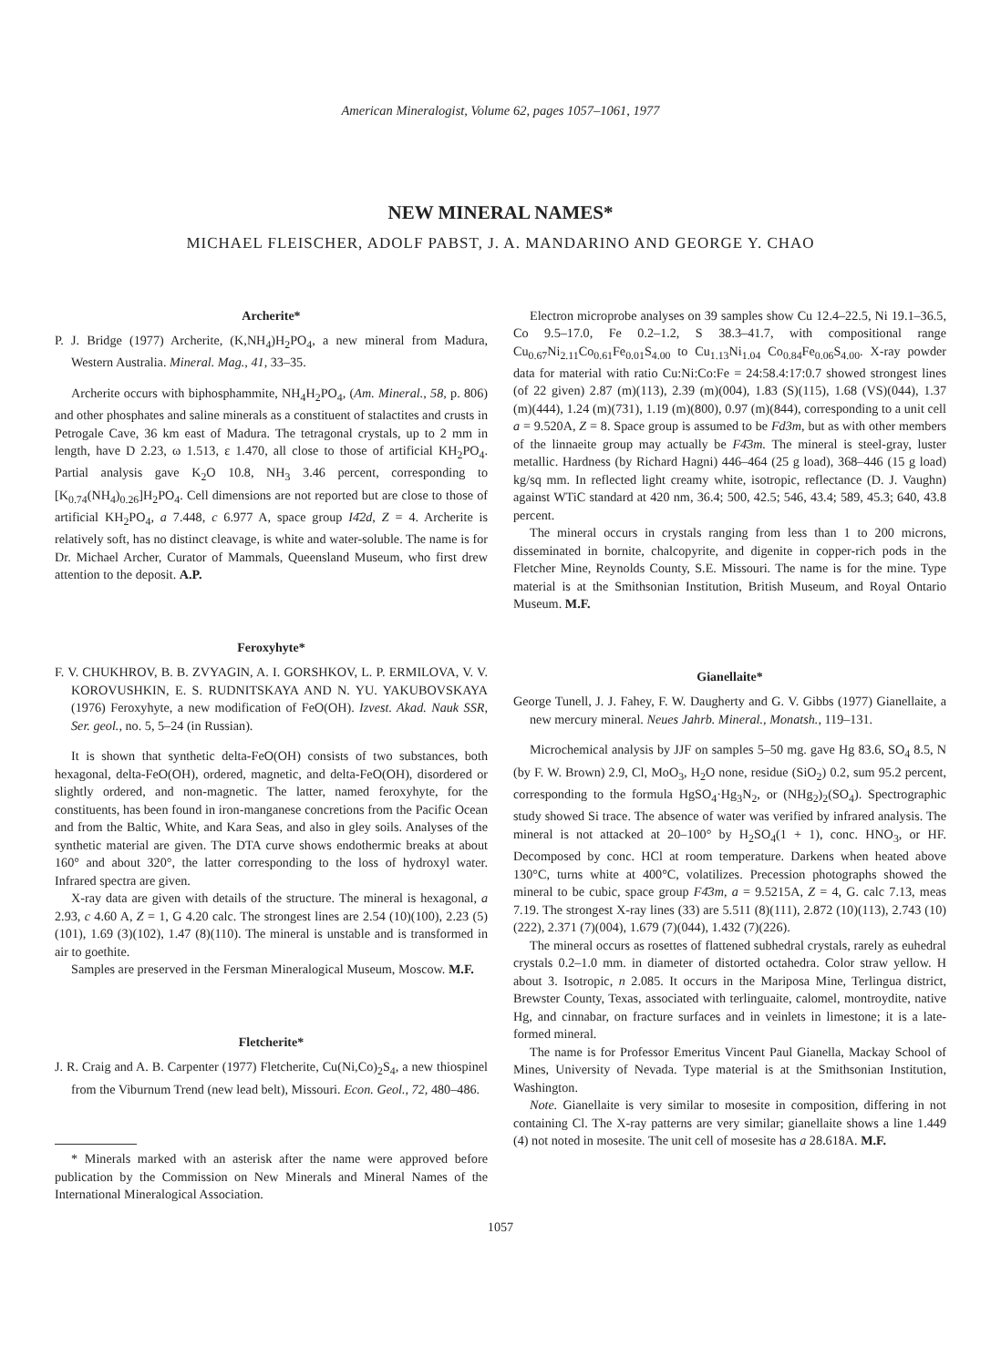American Mineralogist, Volume 62, pages 1057–1061, 1977
NEW MINERAL NAMES*
MICHAEL FLEISCHER, ADOLF PABST, J. A. MANDARINO AND GEORGE Y. CHAO
Archerite*
P. J. Bridge (1977) Archerite, (K,NH<sub>4</sub>)H<sub>2</sub>PO<sub>4</sub>, a new mineral from Madura, Western Australia. Mineral. Mag., 41, 33–35.
Archerite occurs with biphosphammite, NH<sub>4</sub>H<sub>2</sub>PO<sub>4</sub>, (Am. Mineral., 58, p. 806) and other phosphates and saline minerals as a constituent of stalactites and crusts in Petrogale Cave, 36 km east of Madura. The tetragonal crystals, up to 2 mm in length, have D 2.23, ω 1.513, ε 1.470, all close to those of artificial KH<sub>2</sub>PO<sub>4</sub>. Partial analysis gave K<sub>2</sub>O 10.8, NH<sub>3</sub> 3.46 percent, corresponding to [K<sub>0.74</sub>(NH<sub>4</sub>)<sub>0.26</sub>]H<sub>2</sub>PO<sub>4</sub>. Cell dimensions are not reported but are close to those of artificial KH<sub>2</sub>PO<sub>4</sub>, a 7.448, c 6.977 A, space group I4̄2d, Z = 4. Archerite is relatively soft, has no distinct cleavage, is white and water-soluble. The name is for Dr. Michael Archer, Curator of Mammals, Queensland Museum, who first drew attention to the deposit. A.P.
Feroxyhyte*
F. V. CHUKHROV, B. B. ZVYAGIN, A. I. GORSHKOV, L. P. ERMILOVA, V. V. KOROVUSHKIN, E. S. RUDNITSKAYA AND N. YU. YAKUBOVSKAYA (1976) Feroxyhyte, a new modification of FeO(OH). Izvest. Akad. Nauk SSR, Ser. geol., no. 5, 5–24 (in Russian).
It is shown that synthetic delta-FeO(OH) consists of two substances, both hexagonal, delta-FeO(OH), ordered, magnetic, and delta-FeO(OH), disordered or slightly ordered, and non-magnetic. The latter, named feroxyhyte, for the constituents, has been found in iron-manganese concretions from the Pacific Ocean and from the Baltic, White, and Kara Seas, and also in gley soils. Analyses of the synthetic material are given. The DTA curve shows endothermic breaks at about 160° and about 320°, the latter corresponding to the loss of hydroxyl water. Infrared spectra are given.
X-ray data are given with details of the structure. The mineral is hexagonal, a 2.93, c 4.60 A, Z = 1, G 4.20 calc. The strongest lines are 2.54 (10)(100), 2.23 (5)(101), 1.69 (3)(102), 1.47 (8)(110). The mineral is unstable and is transformed in air to goethite.
Samples are preserved in the Fersman Mineralogical Museum, Moscow. M.F.
Fletcherite*
J. R. Craig and A. B. Carpenter (1977) Fletcherite, Cu(Ni,Co)<sub>2</sub>S<sub>4</sub>, a new thiospinel from the Viburnum Trend (new lead belt), Missouri. Econ. Geol., 72, 480–486.
* Minerals marked with an asterisk after the name were approved before publication by the Commission on New Minerals and Mineral Names of the International Mineralogical Association.
Electron microprobe analyses on 39 samples show Cu 12.4–22.5, Ni 19.1–36.5, Co 9.5–17.0, Fe 0.2–1.2, S 38.3–41.7, with compositional range Cu<sub>0.67</sub>Ni<sub>2.11</sub>Co<sub>0.61</sub>Fe<sub>0.01</sub>S<sub>4.00</sub> to Cu<sub>1.13</sub>Ni<sub>1.04</sub> Co<sub>0.84</sub>Fe<sub>0.06</sub>S<sub>4.00</sub>. X-ray powder data for material with ratio Cu:Ni:Co:Fe = 24:58.4:17:0.7 showed strongest lines (of 22 given) 2.87 (m)(113), 2.39 (m)(004), 1.83 (S)(115), 1.68 (VS)(044), 1.37 (m)(444), 1.24 (m)(731), 1.19 (m)(800), 0.97 (m)(844), corresponding to a unit cell a = 9.520A, Z = 8. Space group is assumed to be Fd3m, but as with other members of the linnaeite group may actually be F4̄3m. The mineral is steel-gray, luster metallic. Hardness (by Richard Hagni) 446–464 (25 g load), 368–446 (15 g load) kg/sq mm. In reflected light creamy white, isotropic, reflectance (D. J. Vaughn) against WTiC standard at 420 nm, 36.4; 500, 42.5; 546, 43.4; 589, 45.3; 640, 43.8 percent.
The mineral occurs in crystals ranging from less than 1 to 200 microns, disseminated in bornite, chalcopyrite, and digenite in copper-rich pods in the Fletcher Mine, Reynolds County, S.E. Missouri. The name is for the mine. Type material is at the Smithsonian Institution, British Museum, and Royal Ontario Museum. M.F.
Gianellaite*
George Tunell, J. J. Fahey, F. W. Daugherty and G. V. Gibbs (1977) Gianellaite, a new mercury mineral. Neues Jahrb. Mineral., Monatsh., 119–131.
Microchemical analysis by JJF on samples 5–50 mg. gave Hg 83.6, SO<sub>4</sub> 8.5, N (by F. W. Brown) 2.9, Cl, MoO<sub>3</sub>, H<sub>2</sub>O none, residue (SiO<sub>2</sub>) 0.2, sum 95.2 percent, corresponding to the formula HgSO<sub>4</sub>·Hg<sub>3</sub>N<sub>2</sub>, or (NHg<sub>2</sub>)<sub>2</sub>(SO<sub>4</sub>). Spectrographic study showed Si trace. The absence of water was verified by infrared analysis. The mineral is not attacked at 20–100° by H<sub>2</sub>SO<sub>4</sub>(1 + 1), conc. HNO<sub>3</sub>, or HF. Decomposed by conc. HCl at room temperature. Darkens when heated above 130°C, turns white at 400°C, volatilizes. Precession photographs showed the mineral to be cubic, space group F4̄3m, a = 9.5215A, Z = 4, G. calc 7.13, meas 7.19. The strongest X-ray lines (33) are 5.511 (8)(111), 2.872 (10)(113), 2.743 (10)(222), 2.371 (7)(004), 1.679 (7)(044), 1.432 (7)(226).
The mineral occurs as rosettes of flattened subhedral crystals, rarely as euhedral crystals 0.2–1.0 mm. in diameter of distorted octahedra. Color straw yellow. H about 3. Isotropic, n 2.085. It occurs in the Mariposa Mine, Terlingua district, Brewster County, Texas, associated with terlinguaite, calomel, montroydite, native Hg, and cinnabar, on fracture surfaces and in veinlets in limestone; it is a late-formed mineral.
The name is for Professor Emeritus Vincent Paul Gianella, Mackay School of Mines, University of Nevada. Type material is at the Smithsonian Institution, Washington.
Note. Gianellaite is very similar to mosesite in composition, differing in not containing Cl. The X-ray patterns are very similar; gianellaite shows a line 1.449 (4) not noted in mosesite. The unit cell of mosesite has a 28.618A. M.F.
1057